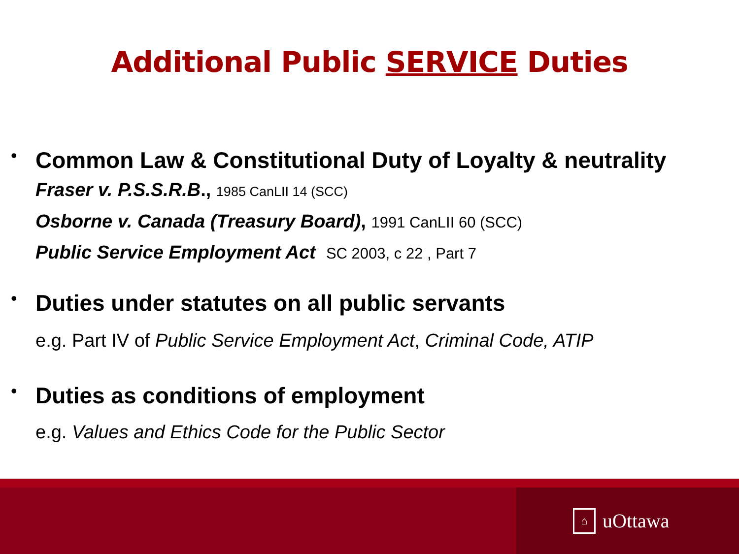Additional Public SERVICE Duties
•
Common Law & Constitutional Duty of Loyalty & neutrality
Fraser v. P.S.S.R.B., 1985 CanLII 14 (SCC)
Osborne v. Canada (Treasury Board), 1991 CanLII 60 (SCC)
Public Service Employment Act SC 2003, c 22 , Part 7
•
Duties under statutes on all public servants
e.g. Part IV of Public Service Employment Act, Criminal Code, ATIP
•
Duties as conditions of employment
e.g. Values and Ethics Code for the Public Sector
⌂
uOttawa